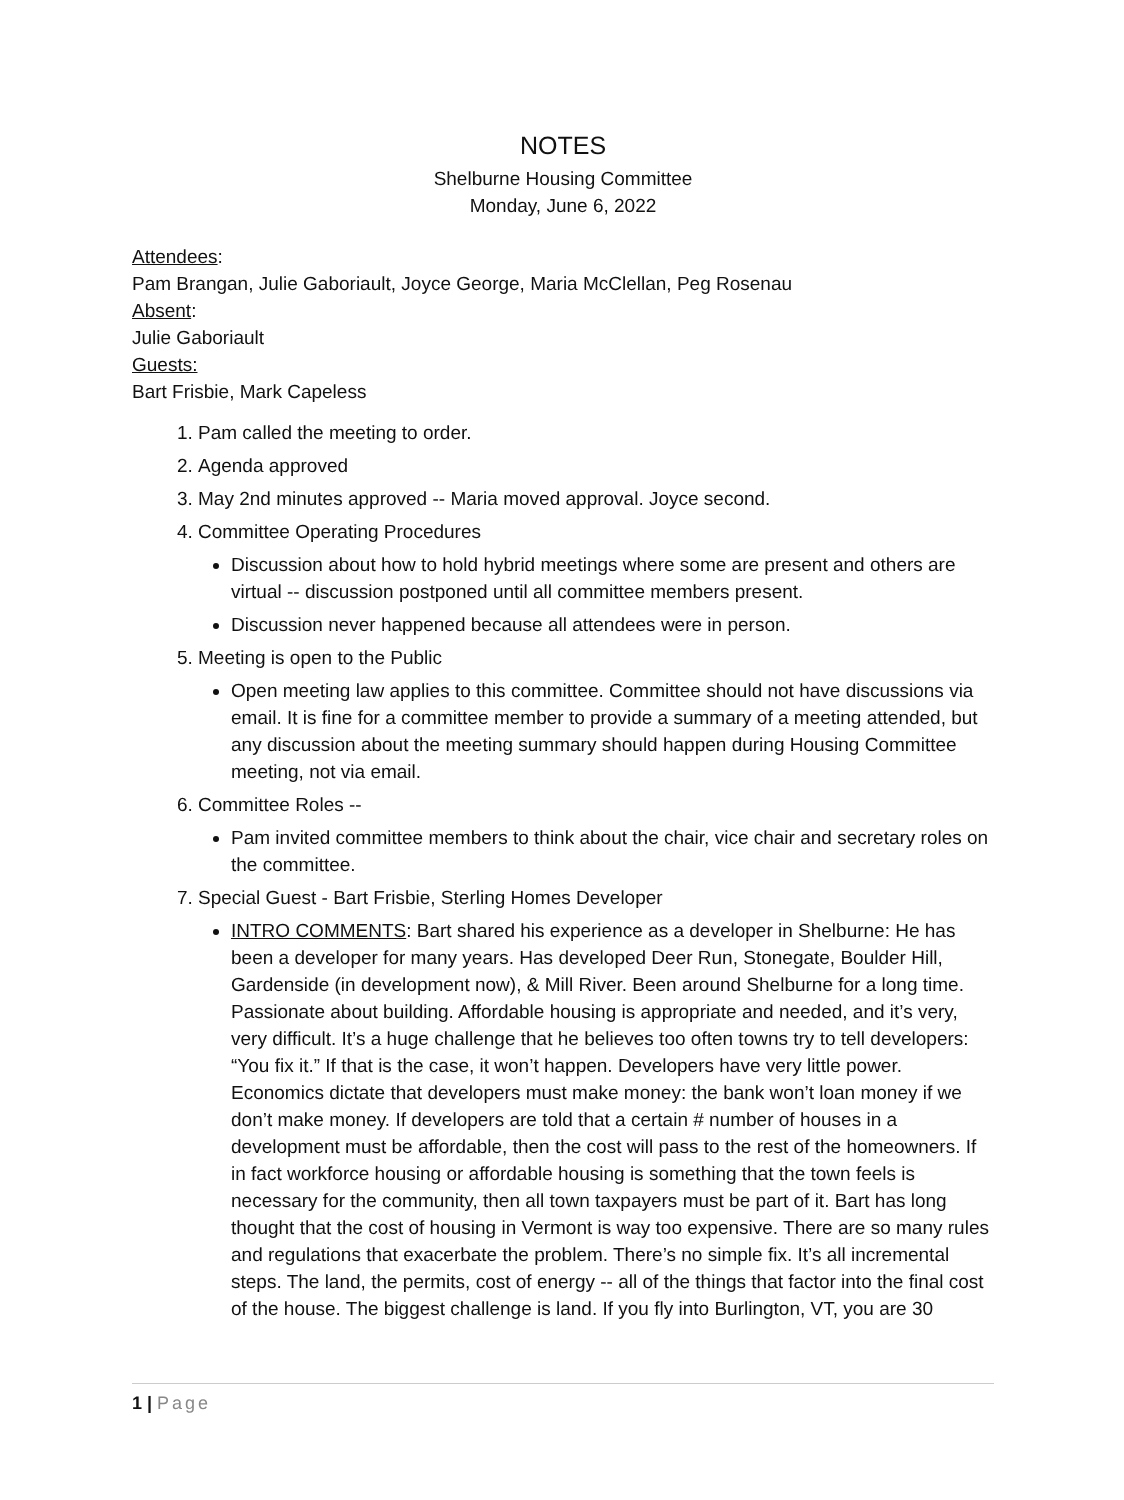NOTES
Shelburne Housing Committee
Monday, June 6, 2022
Attendees:
Pam Brangan, Julie Gaboriault, Joyce George, Maria McClellan, Peg Rosenau
Absent:
Julie Gaboriault
Guests:
Bart Frisbie, Mark Capeless
1. Pam called the meeting to order.
2. Agenda approved
3. May 2nd minutes approved -- Maria moved approval. Joyce second.
4. Committee Operating Procedures
Discussion about how to hold hybrid meetings where some are present and others are virtual -- discussion postponed until all committee members present.
Discussion never happened because all attendees were in person.
5. Meeting is open to the Public
Open meeting law applies to this committee. Committee should not have discussions via email. It is fine for a committee member to provide a summary of a meeting attended, but any discussion about the meeting summary should happen during Housing Committee meeting, not via email.
6. Committee Roles --
Pam invited committee members to think about the chair, vice chair and secretary roles on the committee.
7. Special Guest - Bart Frisbie, Sterling Homes Developer
INTRO COMMENTS: Bart shared his experience as a developer in Shelburne: He has been a developer for many years. Has developed Deer Run, Stonegate, Boulder Hill, Gardenside (in development now), & Mill River. Been around Shelburne for a long time. Passionate about building. Affordable housing is appropriate and needed, and it’s very, very difficult. It’s a huge challenge that he believes too often towns try to tell developers: “You fix it.” If that is the case, it won’t happen. Developers have very little power. Economics dictate that developers must make money: the bank won’t loan money if we don’t make money. If developers are told that a certain # number of houses in a development must be affordable, then the cost will pass to the rest of the homeowners. If in fact workforce housing or affordable housing is something that the town feels is necessary for the community, then all town taxpayers must be part of it. Bart has long thought that the cost of housing in Vermont is way too expensive. There are so many rules and regulations that exacerbate the problem. There’s no simple fix. It’s all incremental steps. The land, the permits, cost of energy -- all of the things that factor into the final cost of the house. The biggest challenge is land. If you fly into Burlington, VT, you are 30
1 | Page